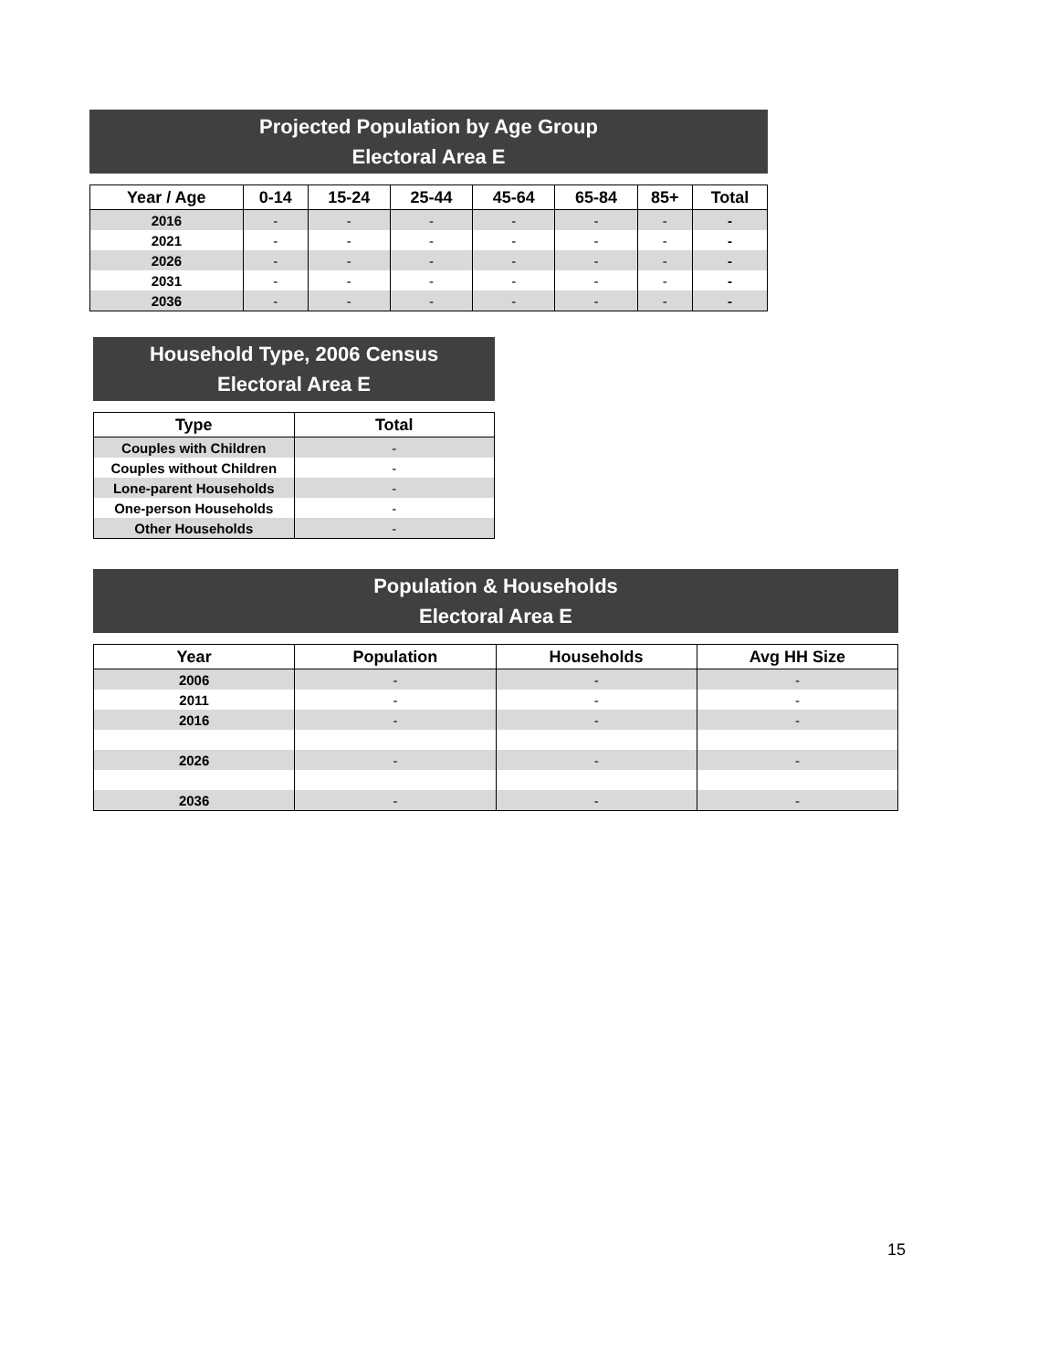Projected Population by Age Group
Electoral Area E
| Year / Age | 0-14 | 15-24 | 25-44 | 45-64 | 65-84 | 85+ | Total |
| --- | --- | --- | --- | --- | --- | --- | --- |
| 2016 | - | - | - | - | - | - | - |
| 2021 | - | - | - | - | - | - | - |
| 2026 | - | - | - | - | - | - | - |
| 2031 | - | - | - | - | - | - | - |
| 2036 | - | - | - | - | - | - | - |
Household Type, 2006 Census
Electoral Area E
| Type | Total |
| --- | --- |
| Couples with Children | - |
| Couples without Children | - |
| Lone-parent Households | - |
| One-person Households | - |
| Other Households | - |
Population & Households
Electoral Area E
| Year | Population | Households | Avg HH Size |
| --- | --- | --- | --- |
| 2006 | - | - | - |
| 2011 | - | - | - |
| 2016 | - | - | - |
| 2026 | - | - | - |
| 2036 | - | - | - |
15